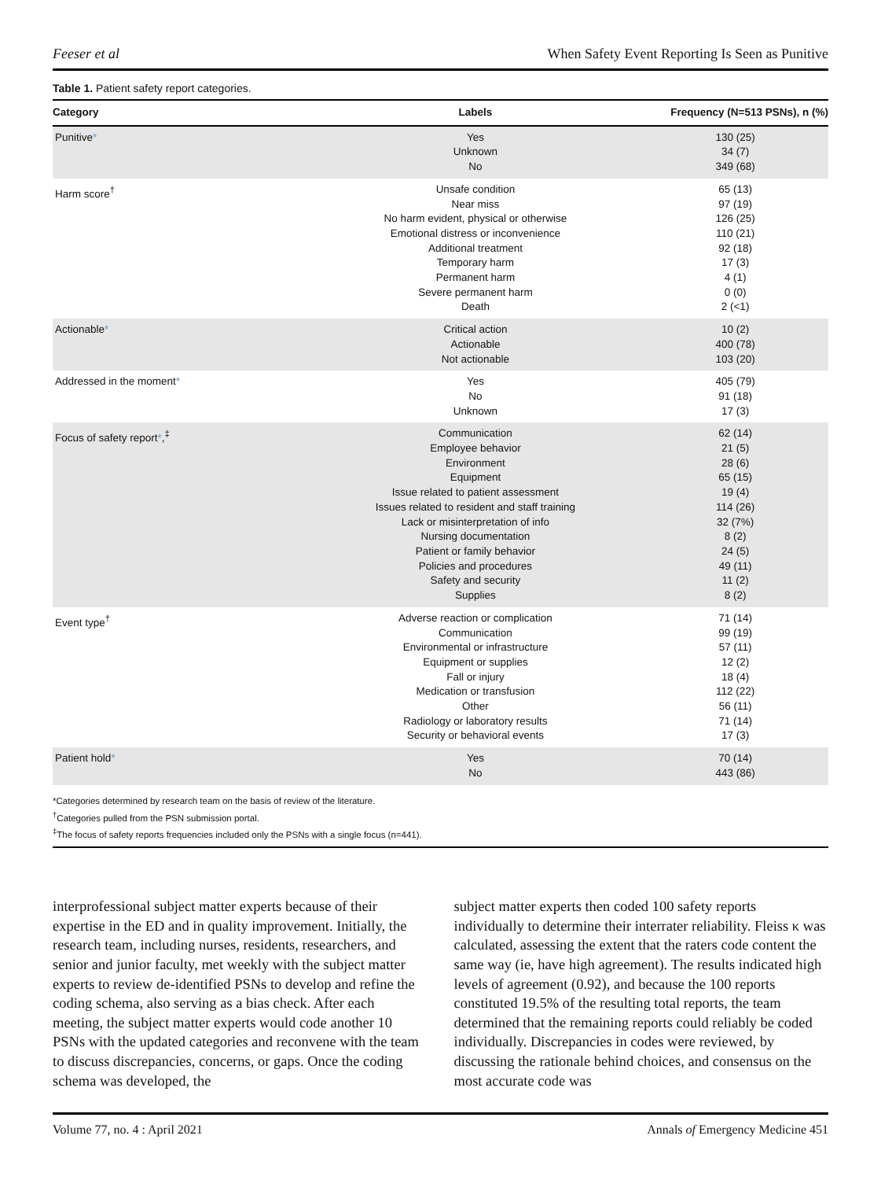Feeser et al When Safety Event Reporting Is Seen as Punitive
Table 1. Patient safety report categories.
| Category | Labels | Frequency (N=513 PSNs), n (%) |
| --- | --- | --- |
| Punitive * | Yes Unknown No | 130 (25) 34 (7) 349 (68) |
| Harm score<sup>†</sup> | Unsafe condition Near miss No harm evident, physical or otherwise Emotional distress or inconvenience Additional treatment Temporary harm Permanent harm Severe permanent harm Death | 65 (13) 97 (19) 126 (25) 110 (21) 92 (18) 17 (3) 4 (1) 0 (0) 2 (<1) |
| Actionable * | Critical action Actionable Not actionable | 10 (2) 400 (78) 103 (20) |
| Addressed in the moment * | Yes No Unknown | 405 (79) 91 (18) 17 (3) |
| Focus of safety report * ,<sup>‡</sup> | Communication Employee behavior Environment Equipment Issue related to patient assessment Issues related to resident and staff training Lack or misinterpretation of info Nursing documentation Patient or family behavior Policies and procedures Safety and security Supplies | 62 (14) 21 (5) 28 (6) 65 (15) 19 (4) 114 (26) 32 (7%) 8 (2) 24 (5) 49 (11) 11 (2) 8 (2) |
| Event type<sup>†</sup> | Adverse reaction or complication Communication Environmental or infrastructure Equipment or supplies Fall or injury Medication or transfusion Other Radiology or laboratory results Security or behavioral events | 71 (14) 99 (19) 57 (11) 12 (2) 18 (4) 112 (22) 56 (11) 71 (14) 17 (3) |
| Patient hold * | Yes No | 70 (14) 443 (86) |
*Categories determined by research team on the basis of review of the literature.
<sup>†</sup> Categories pulled from the PSN submission portal.
<sup>‡</sup> The focus of safety reports frequencies included only the PSNs with a single focus (n=441).
interprofessional subject matter experts because of their expertise in the ED and in quality improvement. Initially, the research team, including nurses, residents, researchers, and senior and junior faculty, met weekly with the subject matter experts to review de-identified PSNs to develop and refine the coding schema, also serving as a bias check. After each meeting, the subject matter experts would code another 10 PSNs with the updated categories and reconvene with the team to discuss discrepancies, concerns, or gaps. Once the coding schema was developed, the
subject matter experts then coded 100 safety reports individually to determine their interrater reliability. Fleiss κ was calculated, assessing the extent that the raters code content the same way (ie, have high agreement). The results indicated high levels of agreement (0.92), and because the 100 reports constituted 19.5% of the resulting total reports, the team determined that the remaining reports could reliably be coded individually. Discrepancies in codes were reviewed, by discussing the rationale behind choices, and consensus on the most accurate code was
Volume 77, no. 4 : April 2021 Annals of Emergency Medicine 451